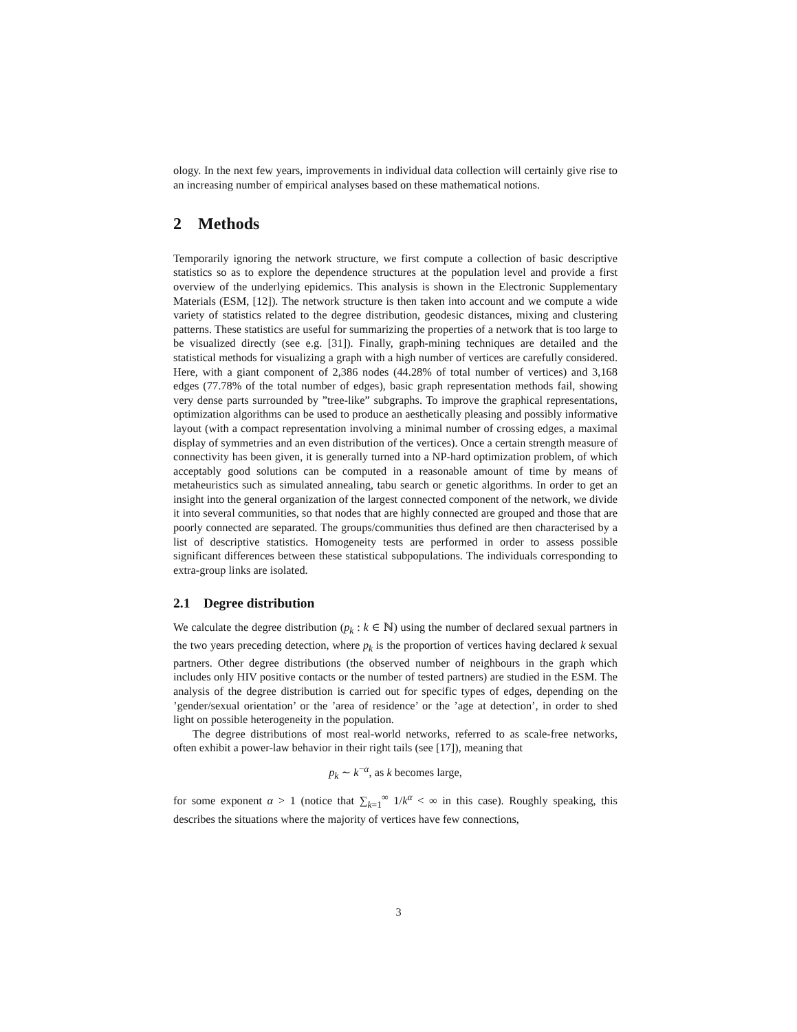ology. In the next few years, improvements in individual data collection will certainly give rise to an increasing number of empirical analyses based on these mathematical notions.
2 Methods
Temporarily ignoring the network structure, we first compute a collection of basic descriptive statistics so as to explore the dependence structures at the population level and provide a first overview of the underlying epidemics. This analysis is shown in the Electronic Supplementary Materials (ESM, [12]). The network structure is then taken into account and we compute a wide variety of statistics related to the degree distribution, geodesic distances, mixing and clustering patterns. These statistics are useful for summarizing the properties of a network that is too large to be visualized directly (see e.g. [31]). Finally, graph-mining techniques are detailed and the statistical methods for visualizing a graph with a high number of vertices are carefully considered. Here, with a giant component of 2,386 nodes (44.28% of total number of vertices) and 3,168 edges (77.78% of the total number of edges), basic graph representation methods fail, showing very dense parts surrounded by ”tree-like” subgraphs. To improve the graphical representations, optimization algorithms can be used to produce an aesthetically pleasing and possibly informative layout (with a compact representation involving a minimal number of crossing edges, a maximal display of symmetries and an even distribution of the vertices). Once a certain strength measure of connectivity has been given, it is generally turned into a NP-hard optimization problem, of which acceptably good solutions can be computed in a reasonable amount of time by means of metaheuristics such as simulated annealing, tabu search or genetic algorithms. In order to get an insight into the general organization of the largest connected component of the network, we divide it into several communities, so that nodes that are highly connected are grouped and those that are poorly connected are separated. The groups/communities thus defined are then characterised by a list of descriptive statistics. Homogeneity tests are performed in order to assess possible significant differences between these statistical subpopulations. The individuals corresponding to extra-group links are isolated.
2.1 Degree distribution
We calculate the degree distribution (p<sub>k</sub> : k ∈ ℕ) using the number of declared sexual partners in the two years preceding detection, where p<sub>k</sub> is the proportion of vertices having declared k sexual partners. Other degree distributions (the observed number of neighbours in the graph which includes only HIV positive contacts or the number of tested partners) are studied in the ESM. The analysis of the degree distribution is carried out for specific types of edges, depending on the ’gender/sexual orientation’ or the ’area of residence’ or the ’age at detection’, in order to shed light on possible heterogeneity in the population.
The degree distributions of most real-world networks, referred to as scale-free networks, often exhibit a power-law behavior in their right tails (see [17]), meaning that
p<sub>k</sub> ∼ k<sup>−α</sup>, as k becomes large,
for some exponent α > 1 (notice that ∑<sub>k=1</sub><sup>∞</sup> 1/k<sup>α</sup> < ∞ in this case). Roughly speaking, this describes the situations where the majority of vertices have few connections,
3